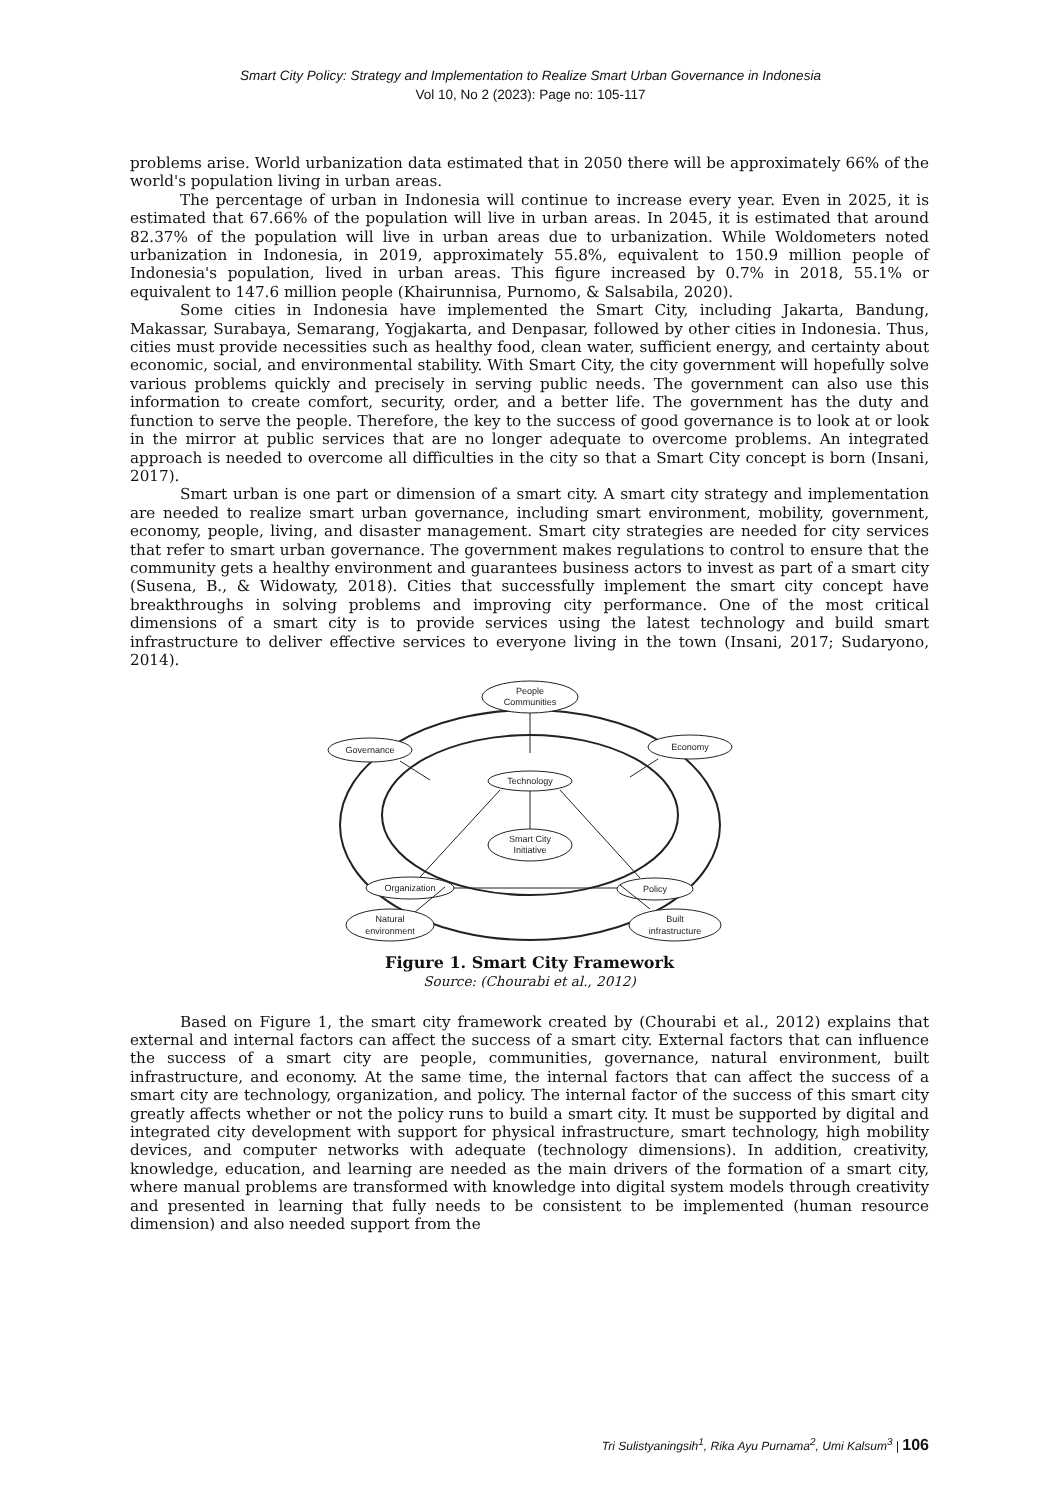Smart City Policy: Strategy and Implementation to Realize Smart Urban Governance in Indonesia
Vol 10, No 2 (2023): Page no: 105-117
problems arise. World urbanization data estimated that in 2050 there will be approximately 66% of the world's population living in urban areas.
The percentage of urban in Indonesia will continue to increase every year. Even in 2025, it is estimated that 67.66% of the population will live in urban areas. In 2045, it is estimated that around 82.37% of the population will live in urban areas due to urbanization. While Woldometers noted urbanization in Indonesia, in 2019, approximately 55.8%, equivalent to 150.9 million people of Indonesia's population, lived in urban areas. This figure increased by 0.7% in 2018, 55.1% or equivalent to 147.6 million people (Khairunnisa, Purnomo, & Salsabila, 2020).
Some cities in Indonesia have implemented the Smart City, including Jakarta, Bandung, Makassar, Surabaya, Semarang, Yogjakarta, and Denpasar, followed by other cities in Indonesia. Thus, cities must provide necessities such as healthy food, clean water, sufficient energy, and certainty about economic, social, and environmental stability. With Smart City, the city government will hopefully solve various problems quickly and precisely in serving public needs. The government can also use this information to create comfort, security, order, and a better life. The government has the duty and function to serve the people. Therefore, the key to the success of good governance is to look at or look in the mirror at public services that are no longer adequate to overcome problems. An integrated approach is needed to overcome all difficulties in the city so that a Smart City concept is born (Insani, 2017).
Smart urban is one part or dimension of a smart city. A smart city strategy and implementation are needed to realize smart urban governance, including smart environment, mobility, government, economy, people, living, and disaster management. Smart city strategies are needed for city services that refer to smart urban governance. The government makes regulations to control to ensure that the community gets a healthy environment and guarantees business actors to invest as part of a smart city (Susena, B., & Widowaty, 2018). Cities that successfully implement the smart city concept have breakthroughs in solving problems and improving city performance. One of the most critical dimensions of a smart city is to provide services using the latest technology and build smart infrastructure to deliver effective services to everyone living in the town (Insani, 2017; Sudaryono, 2014).
People
Communities
Governance
Economy
Technology
Smart City
Initiative
Organization
Policy
Natural
environment
Built
infrastructure
Figure 1. Smart City Framework
Source: (Chourabi et al., 2012)
Based on Figure 1, the smart city framework created by (Chourabi et al., 2012) explains that external and internal factors can affect the success of a smart city. External factors that can influence the success of a smart city are people, communities, governance, natural environment, built infrastructure, and economy. At the same time, the internal factors that can affect the success of a smart city are technology, organization, and policy. The internal factor of the success of this smart city greatly affects whether or not the policy runs to build a smart city. It must be supported by digital and integrated city development with support for physical infrastructure, smart technology, high mobility devices, and computer networks with adequate (technology dimensions). In addition, creativity, knowledge, education, and learning are needed as the main drivers of the formation of a smart city, where manual problems are transformed with knowledge into digital system models through creativity and presented in learning that fully needs to be consistent to be implemented (human resource dimension) and also needed support from the
Tri Sulistyaningsih<sup>1</sup>, Rika Ayu Purnama<sup>2</sup>, Umi Kalsum<sup>3</sup> | 106